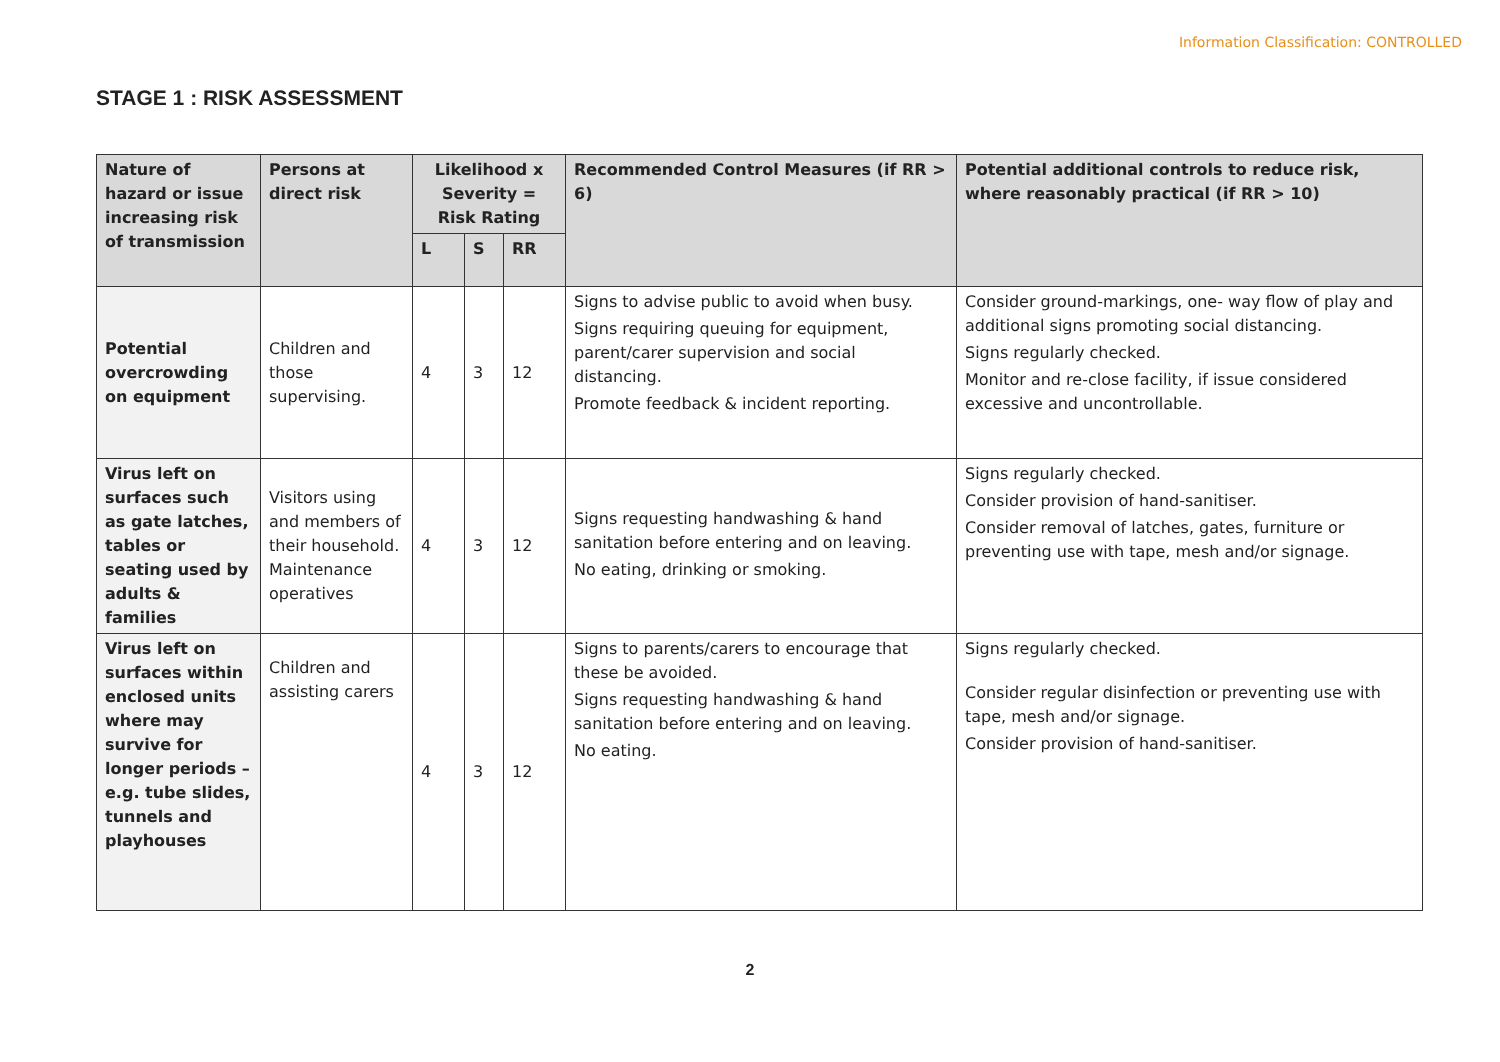Information Classification: CONTROLLED
STAGE 1 : RISK ASSESSMENT
| Nature of hazard or issue increasing risk of transmission | Persons at direct risk | Likelihood x Severity = Risk Rating | | | Recommended Control Measures (if RR > 6) | Potential additional controls to reduce risk, where reasonably practical (if RR > 10) |
| --- | --- | --- | --- | --- | --- | --- |
| | | L | S | RR | | |
| Potential overcrowding on equipment | Children and those supervising. | 4 | 3 | 12 | Signs to advise public to avoid when busy. Signs requiring queuing for equipment, parent/carer supervision and social distancing. Promote feedback & incident reporting. | Consider ground-markings, one- way flow of play and additional signs promoting social distancing. Signs regularly checked. Monitor and re-close facility, if issue considered excessive and uncontrollable. |
| Virus left on surfaces such as gate latches, tables or seating used by adults & families | Visitors using and members of their household. Maintenance operatives | 4 | 3 | 12 | Signs requesting handwashing & hand sanitation before entering and on leaving. No eating, drinking or smoking. | Signs regularly checked. Consider provision of hand-sanitiser. Consider removal of latches, gates, furniture or preventing use with tape, mesh and/or signage. |
| Virus left on surfaces within enclosed units where may survive for longer periods – e.g. tube slides, tunnels and playhouses | Children and assisting carers | 4 | 3 | 12 | Signs to parents/carers to encourage that these be avoided. Signs requesting handwashing & hand sanitation before entering and on leaving. No eating. | Signs regularly checked. Consider regular disinfection or preventing use with tape, mesh and/or signage. Consider provision of hand-sanitiser. |
2